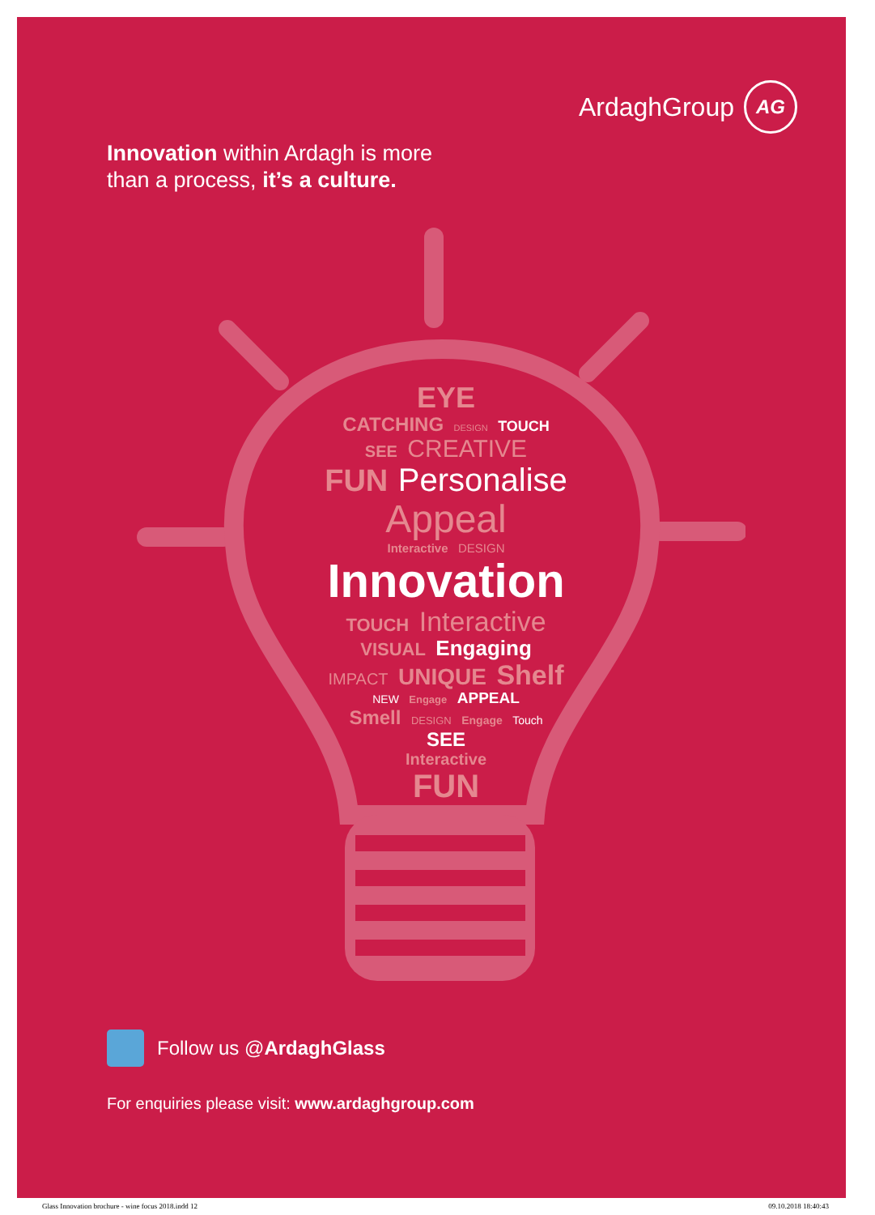ArdaghGroup
AG
Innovation within Ardagh is more
than a process, it’s a culture.
EYE
CATCHING DESIGN TOUCH
SEE CREATIVE
FUN Personalise Appeal
Interactive DESIGN
Innovation
TOUCH Interactive
VISUAL Engaging
IMPACT UNIQUE Shelf
NEW Engage APPEAL
Smell DESIGN Engage Touch
SEE
Interactive
FUN
Follow us @ArdaghGlass
For enquiries please visit: www.ardaghgroup.com
Glass Innovation brochure - wine focus 2018.indd 12 09.10.2018 18:40:43